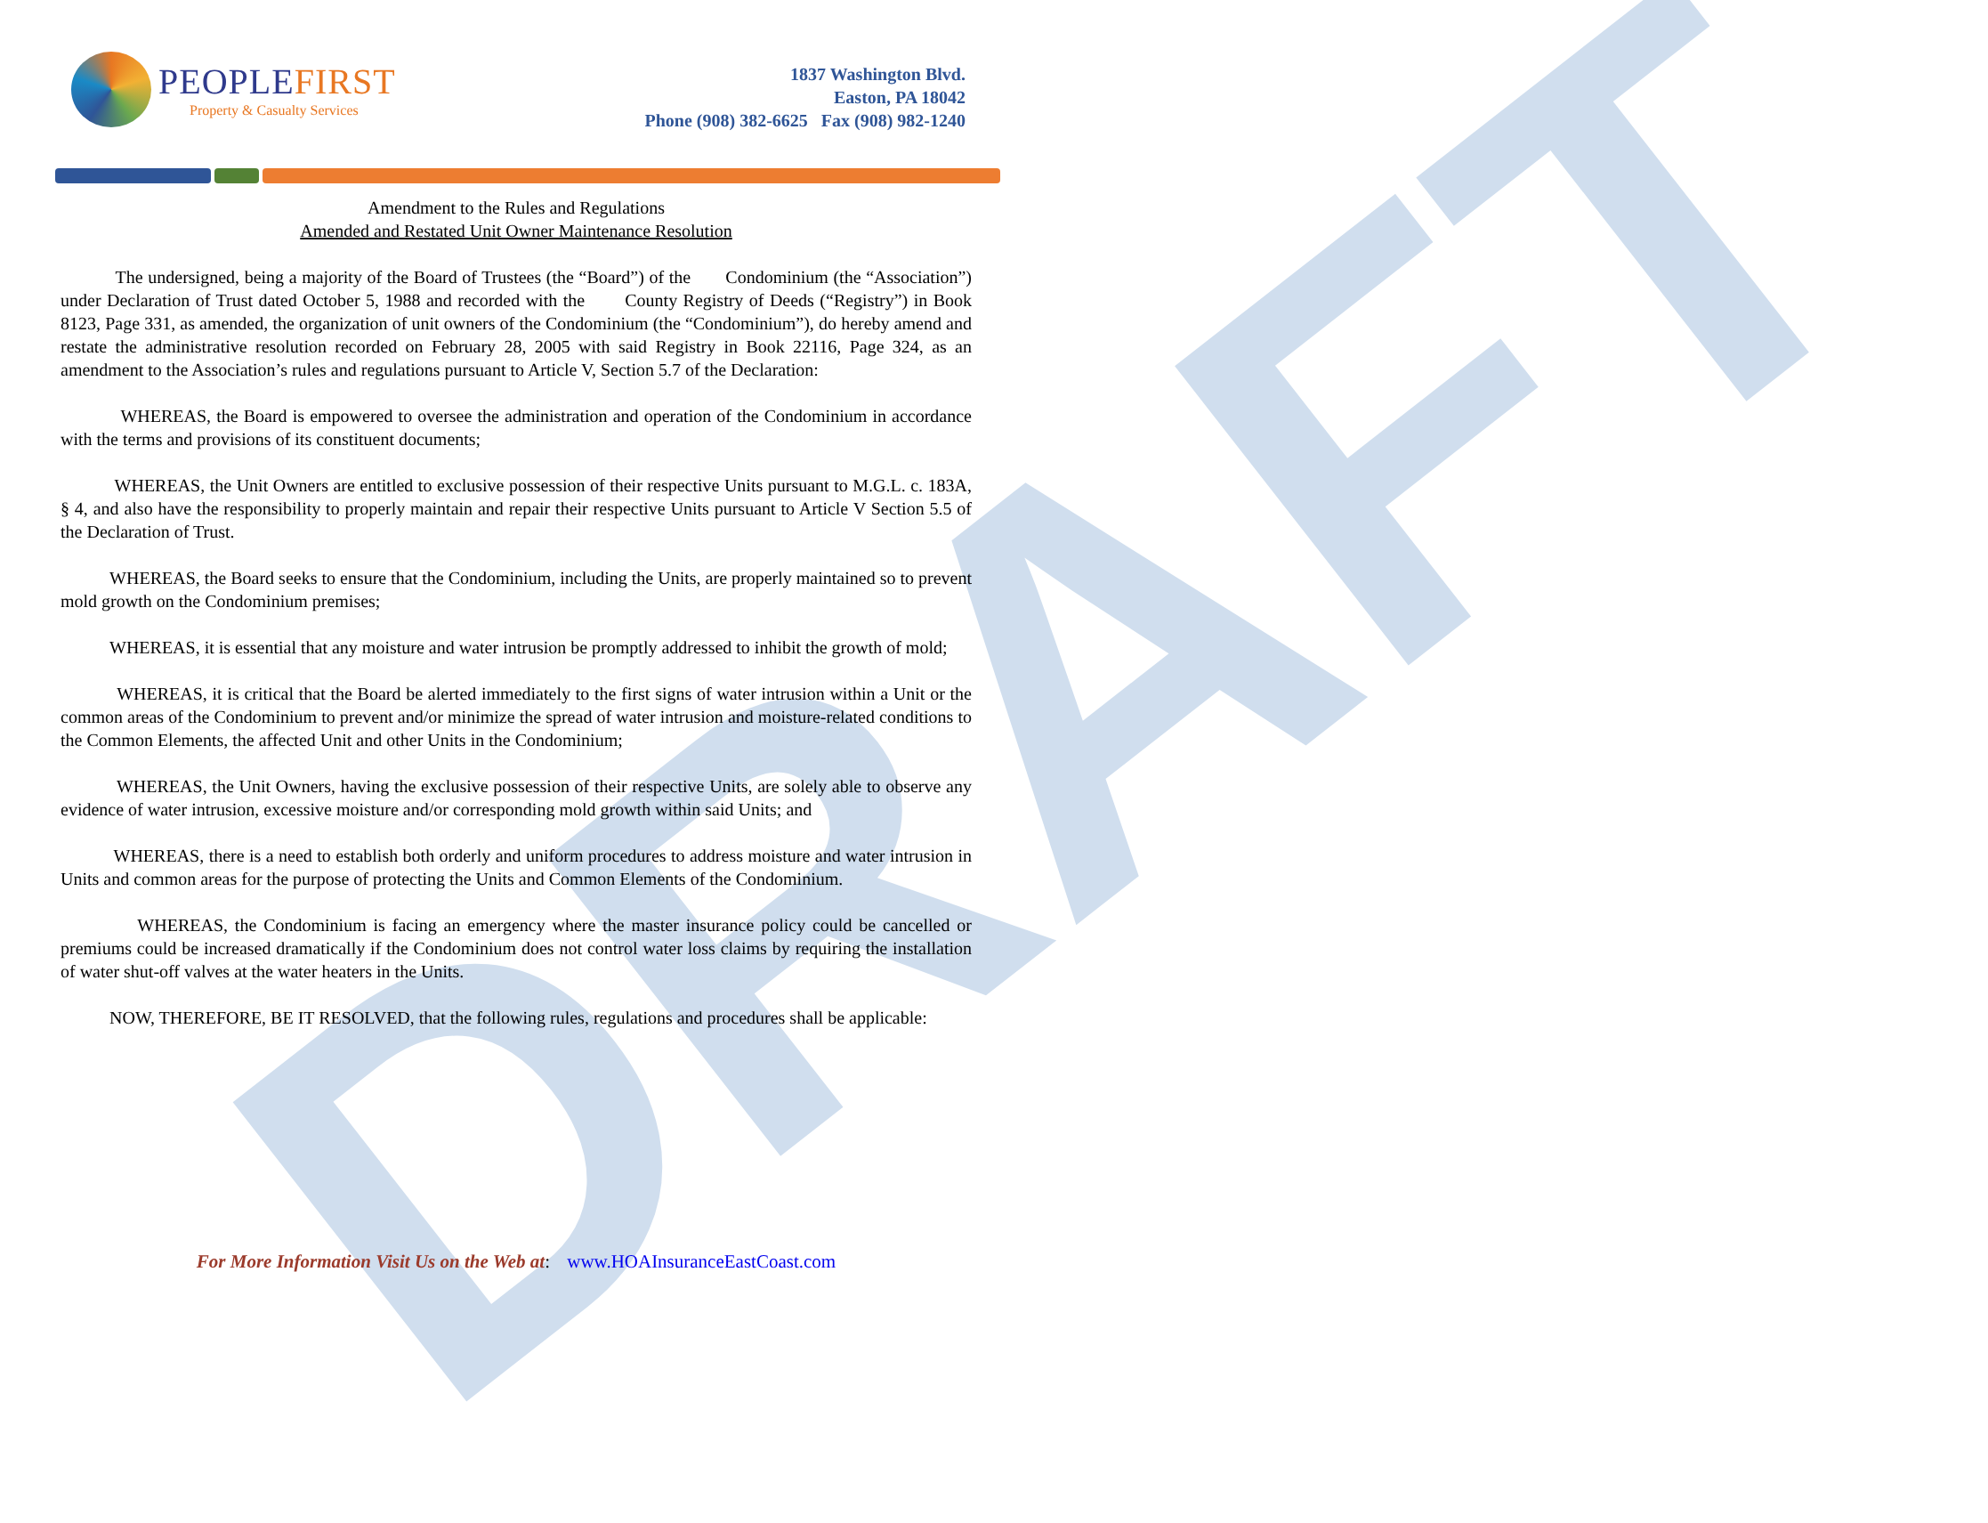DRAFT
PEOPLEFIRST
Property & Casualty Services
1837 Washington Blvd.
Easton, PA 18042
Phone (908) 382-6625 Fax (908) 982-1240
Amendment to the Rules and Regulations
Amended and Restated Unit Owner Maintenance Resolution
The undersigned, being a majority of the Board of Trustees (the “Board”) of the Condominium (the “Association”) under Declaration of Trust dated October 5, 1988 and recorded with the County Registry of Deeds (“Registry”) in Book 8123, Page 331, as amended, the organization of unit owners of the Condominium (the “Condominium”), do hereby amend and restate the administrative resolution recorded on February 28, 2005 with said Registry in Book 22116, Page 324, as an amendment to the Association’s rules and regulations pursuant to Article V, Section 5.7 of the Declaration:
WHEREAS, the Board is empowered to oversee the administration and operation of the Condominium in accordance with the terms and provisions of its constituent documents;
WHEREAS, the Unit Owners are entitled to exclusive possession of their respective Units pursuant to M.G.L. c. 183A, § 4, and also have the responsibility to properly maintain and repair their respective Units pursuant to Article V Section 5.5 of the Declaration of Trust.
WHEREAS, the Board seeks to ensure that the Condominium, including the Units, are properly maintained so to prevent mold growth on the Condominium premises;
WHEREAS, it is essential that any moisture and water intrusion be promptly addressed to inhibit the growth of mold;
WHEREAS, it is critical that the Board be alerted immediately to the first signs of water intrusion within a Unit or the common areas of the Condominium to prevent and/or minimize the spread of water intrusion and moisture-related conditions to the Common Elements, the affected Unit and other Units in the Condominium;
WHEREAS, the Unit Owners, having the exclusive possession of their respective Units, are solely able to observe any evidence of water intrusion, excessive moisture and/or corresponding mold growth within said Units; and
WHEREAS, there is a need to establish both orderly and uniform procedures to address moisture and water intrusion in Units and common areas for the purpose of protecting the Units and Common Elements of the Condominium.
WHEREAS, the Condominium is facing an emergency where the master insurance policy could be cancelled or premiums could be increased dramatically if the Condominium does not control water loss claims by requiring the installation of water shut-off valves at the water heaters in the Units.
NOW, THEREFORE, BE IT RESOLVED, that the following rules, regulations and procedures shall be applicable:
For More Information Visit Us on the Web at: www.HOAInsuranceEastCoast.com